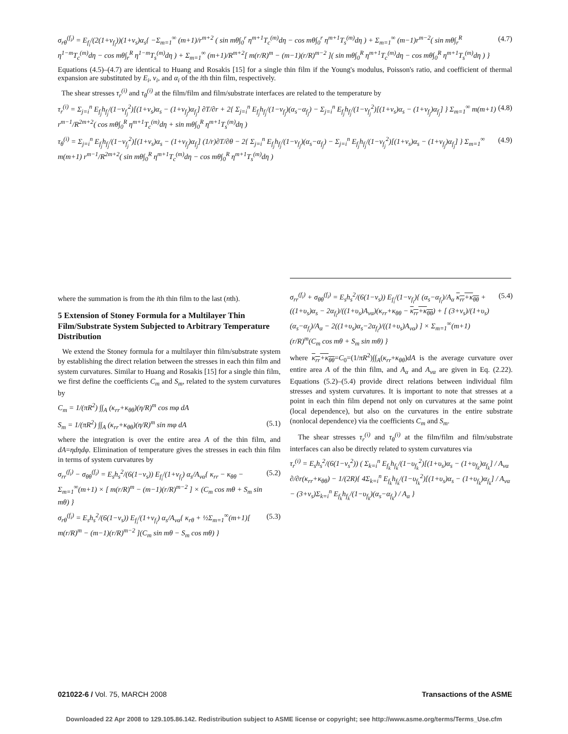σ<sub>rθ</sub><sup>(f<sub>i</sub>)</sup> = E<sub>f<sub>i</sub></sub>/(2(1+ν<sub>f<sub>i</sub></sub>))(1+ν<sub>s</sub>)α<sub>s</sub>{ −Σ<sub>m=1</sub><sup>∞</sup> (m+1)/r<sup>m+2</sup> ( sin mθ∫<sub>0</sub><sup>r</sup> η<sup>m+1</sup>T<sub>c</sub><sup>(m)</sup>dη − cos mθ∫<sub>0</sub><sup>r</sup> η<sup>m+1</sup>T<sub>s</sub><sup>(m)</sup>dη ) + Σ<sub>m=1</sub><sup>∞</sup> (m−1)r<sup>m−2</sup>( sin mθ∫<sub>r</sub><sup>R</sup> η<sup>1−m</sup>T<sub>c</sub><sup>(m)</sup>dη − cos mθ∫<sub>r</sub><sup>R</sup> η<sup>1−m</sup>T<sub>s</sub><sup>(m)</sup>dη ) + Σ<sub>m=1</sub><sup>∞</sup> (m+1)/R<sup>m+2</sup>[ m(r/R)<sup>m</sup> − (m−1)(r/R)<sup>m−2</sup> ]( sin mθ∫<sub>0</sub><sup>R</sup> η<sup>m+1</sup>T<sub>c</sub><sup>(m)</sup>dη − cos mθ∫<sub>0</sub><sup>R</sup> η<sup>m+1</sup>T<sub>s</sub><sup>(m)</sup>dη ) } (4.7)
Equations (4.5)–(4.7) are identical to Huang and Rosakis [15] for a single thin film if the Young's modulus, Poisson's ratio, and coefficient of thermal expansion are substituted by E<sub>i</sub>, ν<sub>i</sub>, and α<sub>i</sub> of the ith thin film, respectively.
The shear stresses τ<sub>r</sub><sup>(i)</sup> and τ<sub>θ</sub><sup>(i)</sup> at the film/film and film/substrate interfaces are related to the temperature by
τ<sub>r</sub><sup>(i)</sup> = Σ<sub>j=i</sub><sup>n</sup> E<sub>f<sub>j</sub></sub>h<sub>f<sub>j</sub></sub>/(1−ν<sub>f<sub>j</sub></sub><sup>2</sup>)[(1+ν<sub>s</sub>)α<sub>s</sub> − (1+ν<sub>f<sub>j</sub></sub>)α<sub>f<sub>j</sub></sub>] ∂T/∂r + 2{ Σ<sub>j=i</sub><sup>n</sup> E<sub>f<sub>j</sub></sub>h<sub>f<sub>j</sub></sub>/(1−ν<sub>f<sub>j</sub></sub>)(α<sub>s</sub>−α<sub>f<sub>j</sub></sub>) − Σ<sub>j=i</sub><sup>n</sup> E<sub>f<sub>j</sub></sub>h<sub>f<sub>j</sub></sub>/(1−ν<sub>f<sub>j</sub></sub><sup>2</sup>)[(1+ν<sub>s</sub>)α<sub>s</sub> − (1+ν<sub>f<sub>j</sub></sub>)α<sub>f<sub>j</sub></sub>] } Σ<sub>m=1</sub><sup>∞</sup> m(m+1) r<sup>m−1</sup>/R<sup>2m+2</sup>( cos mθ∫<sub>0</sub><sup>R</sup> η<sup>m+1</sup>T<sub>c</sub><sup>(m)</sup>dη + sin mθ∫<sub>0</sub><sup>R</sup> η<sup>m+1</sup>T<sub>s</sub><sup>(m)</sup>dη ) (4.8)
τ<sub>θ</sub><sup>(i)</sup> = Σ<sub>j=i</sub><sup>n</sup> E<sub>f<sub>j</sub></sub>h<sub>f<sub>j</sub></sub>/(1−ν<sub>f<sub>j</sub></sub><sup>2</sup>)[(1+ν<sub>s</sub>)α<sub>s</sub> − (1+ν<sub>f<sub>j</sub></sub>)α<sub>f<sub>j</sub></sub>] (1/r)∂T/∂θ − 2{ Σ<sub>j=i</sub><sup>n</sup> E<sub>f<sub>j</sub></sub>h<sub>f<sub>j</sub></sub>/(1−ν<sub>f<sub>j</sub></sub>)(α<sub>s</sub>−α<sub>f<sub>j</sub></sub>) − Σ<sub>j=i</sub><sup>n</sup> E<sub>f<sub>j</sub></sub>h<sub>f<sub>j</sub></sub>/(1−ν<sub>f<sub>j</sub></sub><sup>2</sup>)[(1+ν<sub>s</sub>)α<sub>s</sub> − (1+ν<sub>f<sub>j</sub></sub>)α<sub>f<sub>j</sub></sub>] } Σ<sub>m=1</sub><sup>∞</sup> m(m+1) r<sup>m−1</sup>/R<sup>2m+2</sup>( sin mθ∫<sub>0</sub><sup>R</sup> η<sup>m+1</sup>T<sub>c</sub><sup>(m)</sup>dη − cos mθ∫<sub>0</sub><sup>R</sup> η<sup>m+1</sup>T<sub>s</sub><sup>(m)</sup>dη ) (4.9)
where the summation is from the ith thin film to the last (nth).
5 Extension of Stoney Formula for a Multilayer Thin Film/Substrate System Subjected to Arbitrary Temperature Distribution
We extend the Stoney formula for a multilayer thin film/substrate system by establishing the direct relation between the stresses in each thin film and system curvatures. Similar to Huang and Rosakis [15] for a single thin film, we first define the coefficients C<sub>m</sub> and S<sub>m</sub>, related to the system curvatures by
C<sub>m</sub> = 1/(πR<sup>2</sup>) ∫∫<sub>A</sub> (κ<sub>rr</sub>+κ<sub>θθ</sub>)(η/R)<sup>m</sup> cos mφ dA
S<sub>m</sub> = 1/(πR<sup>2</sup>) ∫∫<sub>A</sub> (κ<sub>rr</sub>+κ<sub>θθ</sub>)(η/R)<sup>m</sup> sin mφ dA (5.1)
where the integration is over the entire area A of the thin film, and dA=ηdηdφ. Elimination of temperature gives the stresses in each thin film in terms of system curvatures by
σ<sub>rr</sub><sup>(f<sub>i</sub>)</sup> − σ<sub>θθ</sub><sup>(f<sub>i</sub>)</sup> = E<sub>s</sub>h<sub>s</sub><sup>2</sup>/(6(1−ν<sub>s</sub>)) E<sub>f<sub>i</sub></sub>/(1+ν<sub>f<sub>i</sub></sub>) α<sub>s</sub>/A<sub>να</sub>{ κ<sub>rr</sub> − κ<sub>θθ</sub> − Σ<sub>m=1</sub><sup>∞</sup>(m+1) × [ m(r/R)<sup>m</sup> − (m−1)(r/R)<sup>m−2</sup> ] × (C<sub>m</sub> cos mθ + S<sub>m</sub> sin mθ) } (5.2)
σ<sub>rθ</sub><sup>(f<sub>i</sub>)</sup> = E<sub>s</sub>h<sub>s</sub><sup>2</sup>/(6(1−ν<sub>s</sub>)) E<sub>f<sub>i</sub></sub>/(1+ν<sub>f<sub>i</sub></sub>) α<sub>s</sub>/A<sub>να</sub>{ κ<sub>rθ</sub> + ½Σ<sub>m=1</sub><sup>∞</sup>(m+1)[ m(r/R)<sup>m</sup> − (m−1)(r/R)<sup>m−2</sup> ](C<sub>m</sub> sin mθ − S<sub>m</sub> cos mθ) } (5.3)
σ<sub>rr</sub><sup>(f<sub>i</sub>)</sup> + σ<sub>θθ</sub><sup>(f<sub>i</sub>)</sup> = E<sub>s</sub>h<sub>s</sub><sup>2</sup>/(6(1−ν<sub>s</sub>)) E<sub>f<sub>i</sub></sub>/(1−ν<sub>f<sub>i</sub></sub>){ (α<sub>s</sub>−α<sub>f<sub>i</sub></sub>)/A<sub>α</sub> κ<sub>rr</sub>+κ<sub>θθ</sub> + ((1+υ<sub>s</sub>)α<sub>s</sub> − 2α<sub>f<sub>i</sub></sub>)/((1+υ<sub>s</sub>)A<sub>να</sub>)(κ<sub>rr</sub>+κ<sub>θθ</sub> − κ<sub>rr</sub>+κ<sub>θθ</sub>) + [ (3+ν<sub>s</sub>)/(1+υ<sub>s</sub>) (α<sub>s</sub>−α<sub>f<sub>i</sub></sub>)/A<sub>α</sub> − 2((1+υ<sub>s</sub>)α<sub>s</sub>−2α<sub>f<sub>i</sub></sub>)/((1+υ<sub>s</sub>)A<sub>να</sub>) ] × Σ<sub>m=1</sub><sup>∞</sup>(m+1)(r/R)<sup>m</sup>(C<sub>m</sub> cos mθ + S<sub>m</sub> sin mθ) } (5.4)
where κ<sub>rr</sub>+κ<sub>θθ</sub>=C<sub>0</sub>=(1/πR<sup>2</sup>)∫∫<sub>A</sub>(κ<sub>rr</sub>+κ<sub>θθ</sub>)dA is the average curvature over entire area A of the thin film, and A<sub>α</sub> and A<sub>να</sub> are given in Eq. (2.22). Equations (5.2)–(5.4) provide direct relations between individual film stresses and system curvatures. It is important to note that stresses at a point in each thin film depend not only on curvatures at the same point (local dependence), but also on the curvatures in the entire substrate (nonlocal dependence) via the coefficients C<sub>m</sub> and S<sub>m</sub>.
The shear stresses τ<sub>r</sub><sup>(i)</sup> and τ<sub>θ</sub><sup>(i)</sup> at the film/film and film/substrate interfaces can also be directly related to system curvatures via
τ<sub>r</sub><sup>(i)</sup> = E<sub>s</sub>h<sub>s</sub><sup>2</sup>/(6(1−ν<sub>s</sub><sup>2</sup>)) ( Σ<sub>k=i</sub><sup>n</sup> E<sub>f<sub>k</sub></sub>h<sub>f<sub>k</sub></sub>/(1−υ<sub>f<sub>k</sub></sub><sup>2</sup>)[(1+υ<sub>s</sub>)α<sub>s</sub> − (1+υ<sub>f<sub>k</sub></sub>)α<sub>f<sub>k</sub></sub>] / A<sub>να</sub> ∂/∂r(κ<sub>rr</sub>+κ<sub>θθ</sub>) − 1/(2R){ 4Σ<sub>k=i</sub><sup>n</sup> E<sub>f<sub>k</sub></sub>h<sub>f<sub>k</sub></sub>/(1−υ<sub>f<sub>k</sub></sub><sup>2</sup>)[(1+υ<sub>s</sub>)α<sub>s</sub> − (1+υ<sub>f<sub>k</sub></sub>)α<sub>f<sub>k</sub></sub>] / A<sub>να</sub> − (3+ν<sub>s</sub>)Σ<sub>k=i</sub><sup>n</sup> E<sub>f<sub>k</sub></sub>h<sub>f<sub>k</sub></sub>/(1−υ<sub>f<sub>k</sub></sub>)(α<sub>s</sub>−α<sub>f<sub>k</sub></sub>) / A<sub>α</sub> }
021022-6 / Vol. 75, MARCH 2008 Transactions of the ASME
Downloaded 22 Apr 2008 to 129.105.86.142. Redistribution subject to ASME license or copyright; see http://www.asme.org/terms/Terms_Use.cfm